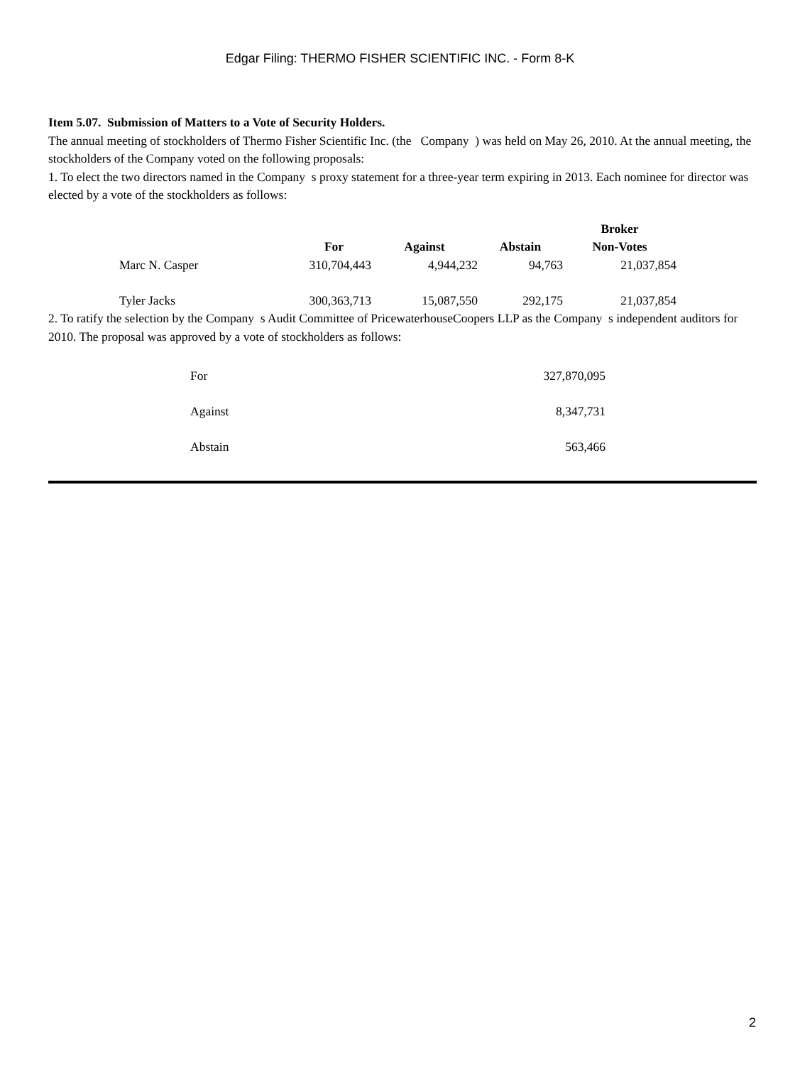Edgar Filing: THERMO FISHER SCIENTIFIC INC. - Form 8-K
Item 5.07. Submission of Matters to a Vote of Security Holders.
The annual meeting of stockholders of Thermo Fisher Scientific Inc. (the Company ) was held on May 26, 2010. At the annual meeting, the stockholders of the Company voted on the following proposals:
1. To elect the two directors named in the Company s proxy statement for a three-year term expiring in 2013. Each nominee for director was elected by a vote of the stockholders as follows:
| | For | Against | Abstain | Broker Non-Votes |
| --- | --- | --- | --- | --- |
| Marc N. Casper | 310,704,443 | 4,944,232 | 94,763 | 21,037,854 |
| Tyler Jacks | 300,363,713 | 15,087,550 | 292,175 | 21,037,854 |
2. To ratify the selection by the Company s Audit Committee of PricewaterhouseCoopers LLP as the Company s independent auditors for 2010. The proposal was approved by a vote of stockholders as follows:
| For | 327,870,095 |
| Against | 8,347,731 |
| Abstain | 563,466 |
2